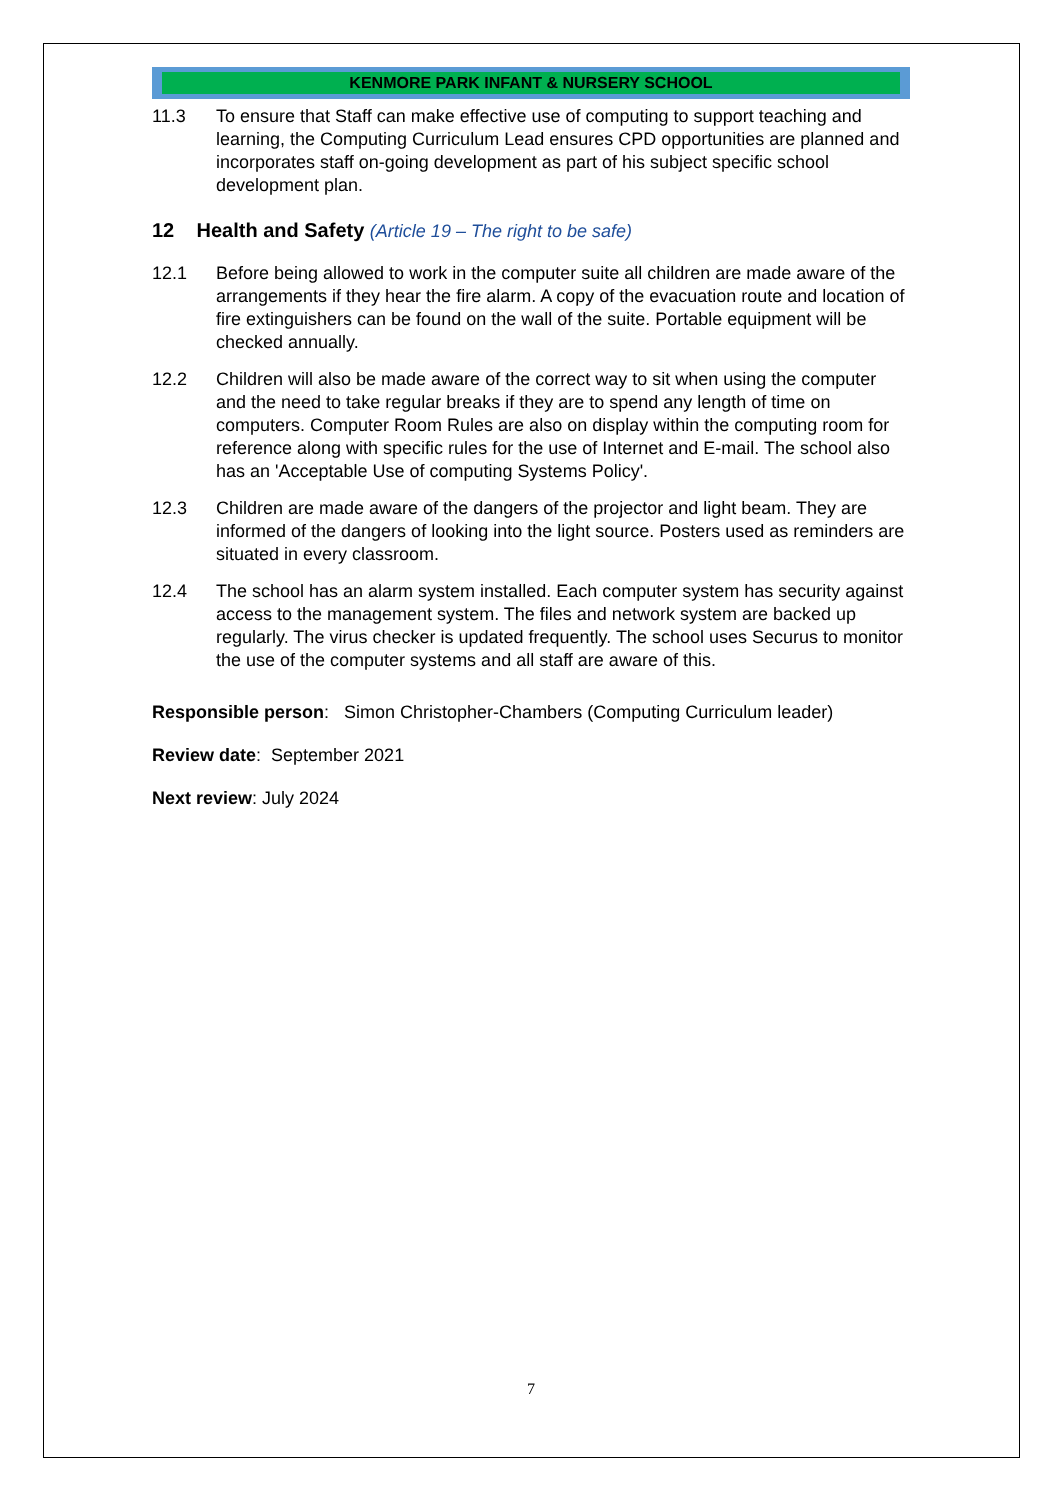KENMORE PARK INFANT & NURSERY SCHOOL
11.3 To ensure that Staff can make effective use of computing to support teaching and learning, the Computing Curriculum Lead ensures CPD opportunities are planned and incorporates staff on-going development as part of his subject specific school development plan.
12 Health and Safety (Article 19 – The right to be safe)
12.1 Before being allowed to work in the computer suite all children are made aware of the arrangements if they hear the fire alarm. A copy of the evacuation route and location of fire extinguishers can be found on the wall of the suite. Portable equipment will be checked annually.
12.2 Children will also be made aware of the correct way to sit when using the computer and the need to take regular breaks if they are to spend any length of time on computers. Computer Room Rules are also on display within the computing room for reference along with specific rules for the use of Internet and E-mail. The school also has an 'Acceptable Use of computing Systems Policy'.
12.3 Children are made aware of the dangers of the projector and light beam. They are informed of the dangers of looking into the light source. Posters used as reminders are situated in every classroom.
12.4 The school has an alarm system installed. Each computer system has security against access to the management system. The files and network system are backed up regularly. The virus checker is updated frequently. The school uses Securus to monitor the use of the computer systems and all staff are aware of this.
Responsible person: Simon Christopher-Chambers (Computing Curriculum leader)
Review date: September 2021
Next review: July 2024
7